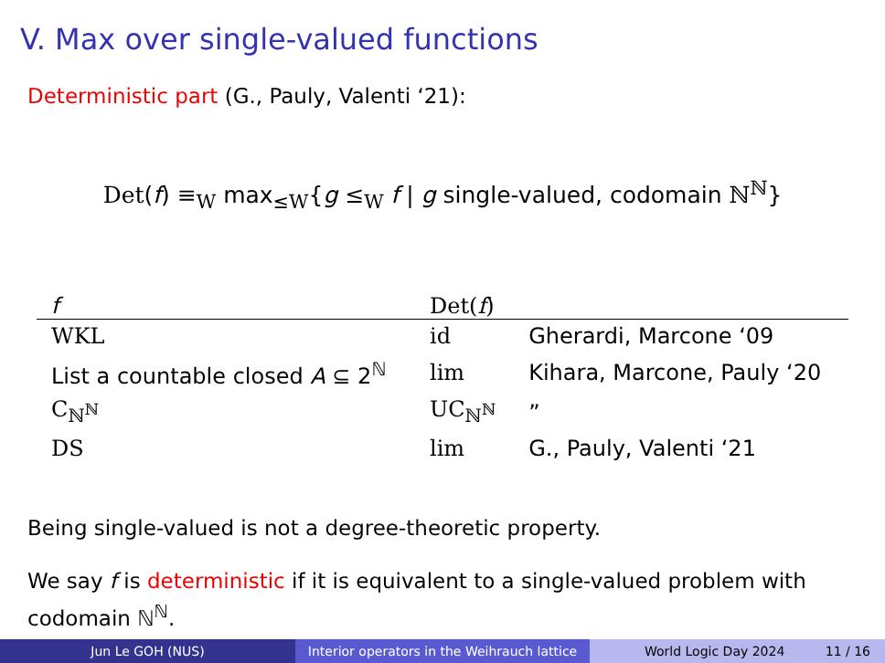V. Max over single-valued functions
Deterministic part (G., Pauly, Valenti ‘21):
Det(f) ≡<sub>W</sub> max<sub>≤W</sub>{g ≤<sub>W</sub> f | g single-valued, codomain ℕ<sup>ℕ</sup>}
| f | Det( f ) | |
| --- | --- | --- |
| WKL | id | Gherardi, Marcone ‘09 |
| List a countable closed A ⊆ 2<sup>ℕ</sup> | lim | Kihara, Marcone, Pauly ‘20 |
| C<sub>ℕ<sup>ℕ</sup></sub> | UC<sub>ℕ<sup>ℕ</sup></sub> | ” |
| DS | lim | G., Pauly, Valenti ‘21 |
Being single-valued is not a degree-theoretic property.
We say f is deterministic if it is equivalent to a single-valued problem with codomain ℕ<sup>ℕ</sup>.
Jun Le GOH (NUS) Interior operators in the Weihrauch lattice
World Logic Day 2024 11 / 16